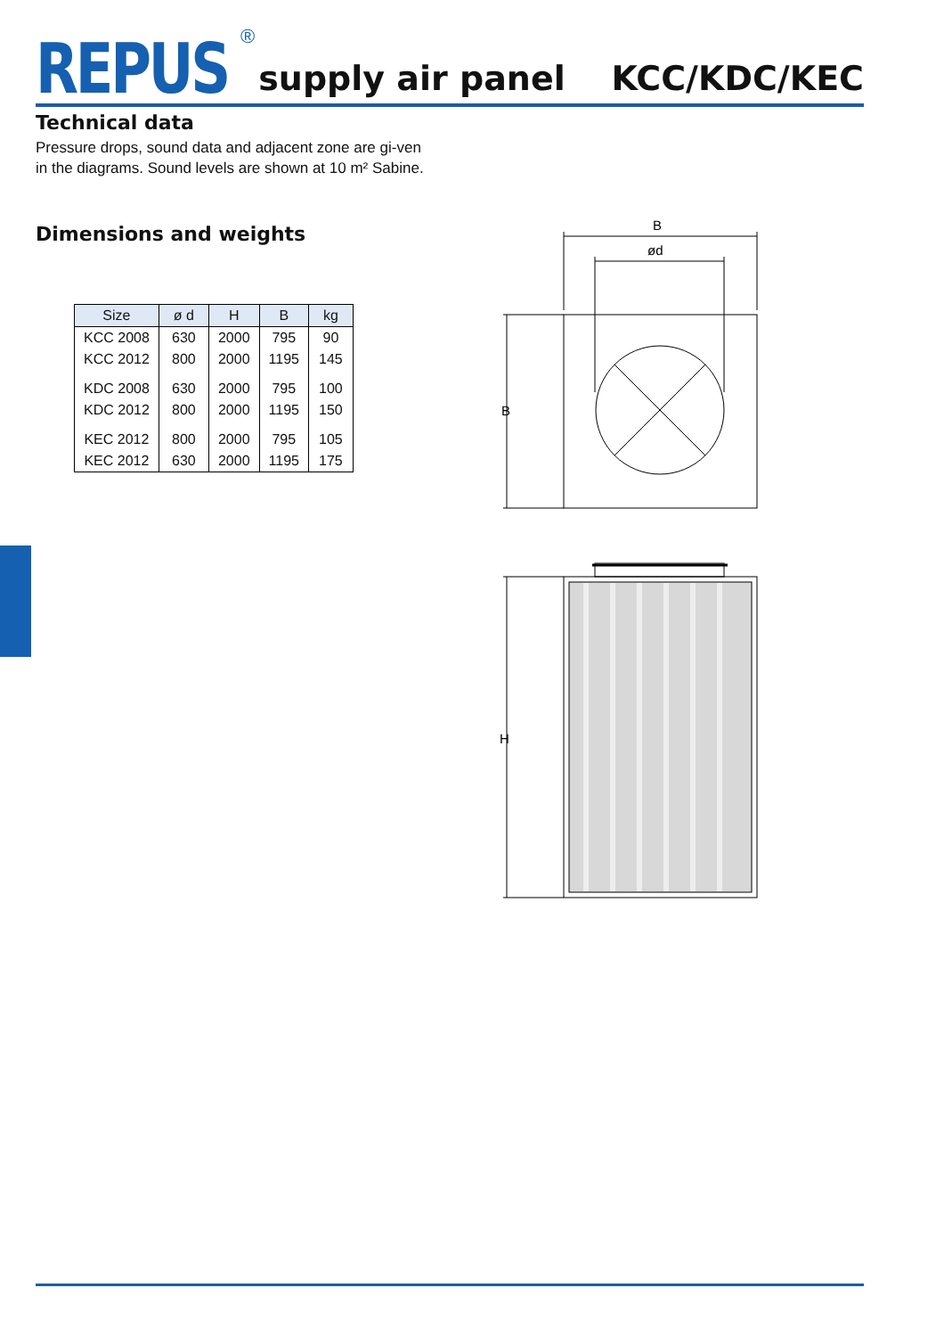REPUS ® supply air panel KCC/KDC/KEC
Technical data
Pressure drops, sound data and adjacent zone are gi-ven in the diagrams. Sound levels are shown at 10 m² Sabine.
Dimensions and weights
| Size | ø d | H | B | kg |
| --- | --- | --- | --- | --- |
| KCC 2008 | 630 | 2000 | 795 | 90 |
| KCC 2012 | 800 | 2000 | 1195 | 145 |
| KDC 2008 | 630 | 2000 | 795 | 100 |
| KDC 2012 | 800 | 2000 | 1195 | 150 |
| KEC 2012 | 800 | 2000 | 795 | 105 |
| KEC 2012 | 630 | 2000 | 1195 | 175 |
B
ød
B
H